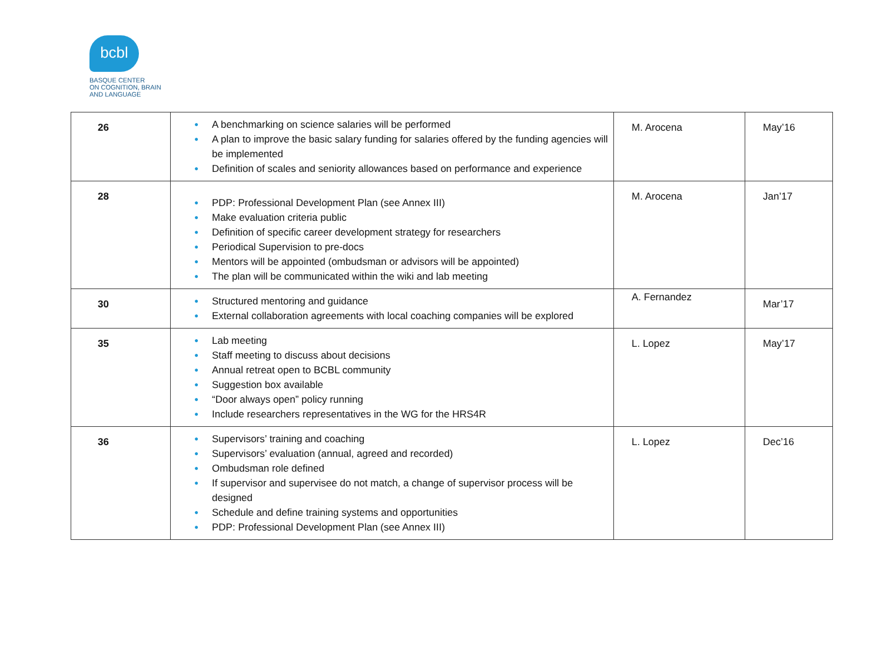bcbl
BASQUE CENTER
ON COGNITION, BRAIN
AND LANGUAGE
| 26 | ● A benchmarking on science salaries will be performed ● A plan to improve the basic salary funding for salaries offered by the funding agencies will be implemented ● Definition of scales and seniority allowances based on performance and experience | M. Arocena | May’16 |
| 28 | ● PDP: Professional Development Plan (see Annex III) ● Make evaluation criteria public ● Definition of specific career development strategy for researchers ● Periodical Supervision to pre-docs ● Mentors will be appointed (ombudsman or advisors will be appointed) ● The plan will be communicated within the wiki and lab meeting | M. Arocena | Jan’17 |
| 30 | ● Structured mentoring and guidance ● External collaboration agreements with local coaching companies will be explored | A. Fernandez | Mar’17 |
| 35 | ● Lab meeting ● Staff meeting to discuss about decisions ● Annual retreat open to BCBL community ● Suggestion box available ● “Door always open” policy running ● Include researchers representatives in the WG for the HRS4R | L. Lopez | May’17 |
| 36 | ● Supervisors’ training and coaching ● Supervisors’ evaluation (annual, agreed and recorded) ● Ombudsman role defined ● If supervisor and supervisee do not match, a change of supervisor process will be designed ● Schedule and define training systems and opportunities ● PDP: Professional Development Plan (see Annex III) | L. Lopez | Dec’16 |